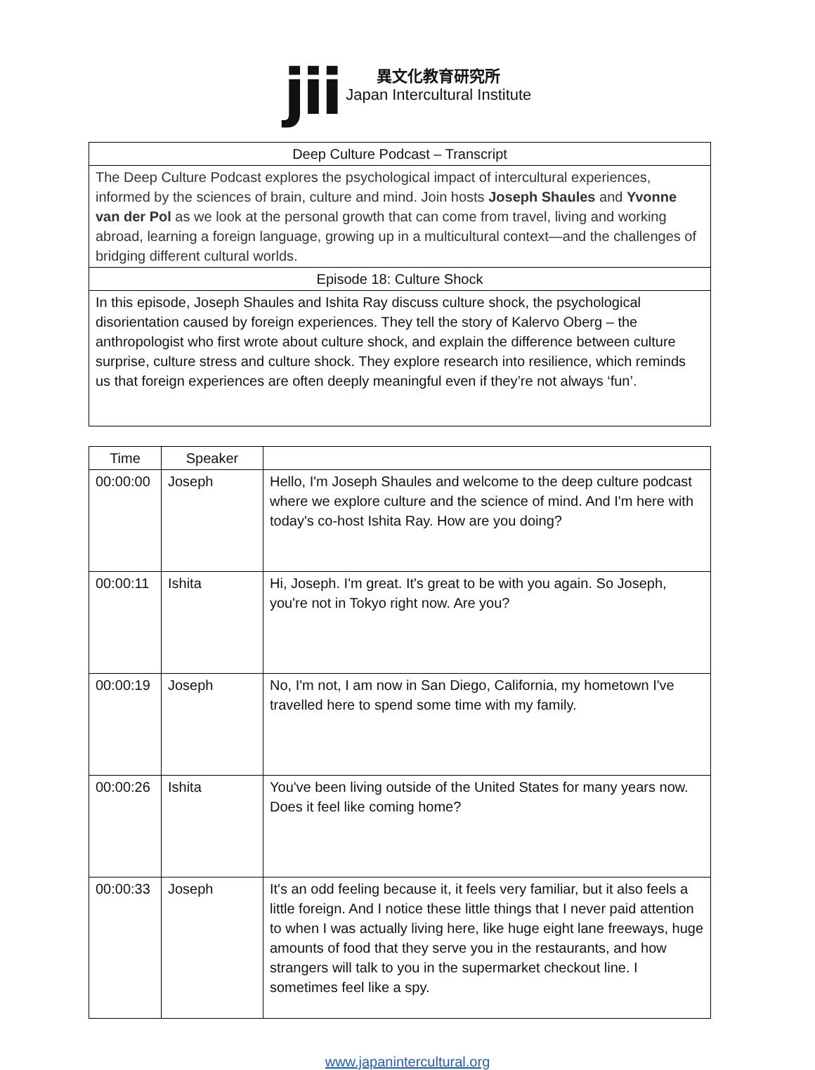jii
異文化教育研究所
Japan Intercultural Institute
| Deep Culture Podcast – Transcript |
| The Deep Culture Podcast explores the psychological impact of intercultural experiences, informed by the sciences of brain, culture and mind. Join hosts Joseph Shaules and Yvonne van der Pol as we look at the personal growth that can come from travel, living and working abroad, learning a foreign language, growing up in a multicultural context—and the challenges of bridging different cultural worlds. |
| Episode 18: Culture Shock |
| In this episode, Joseph Shaules and Ishita Ray discuss culture shock, the psychological disorientation caused by foreign experiences. They tell the story of Kalervo Oberg – the anthropologist who first wrote about culture shock, and explain the difference between culture surprise, culture stress and culture shock. They explore research into resilience, which reminds us that foreign experiences are often deeply meaningful even if they’re not always ‘fun’. |
| Time | Speaker | |
| --- | --- | --- |
| 00:00:00 | Joseph | Hello, I'm Joseph Shaules and welcome to the deep culture podcast where we explore culture and the science of mind. And I'm here with today's co-host Ishita Ray. How are you doing? |
| 00:00:11 | Ishita | Hi, Joseph. I'm great. It's great to be with you again. So Joseph, you're not in Tokyo right now. Are you? |
| 00:00:19 | Joseph | No, I'm not, I am now in San Diego, California, my hometown I've travelled here to spend some time with my family. |
| 00:00:26 | Ishita | You've been living outside of the United States for many years now. Does it feel like coming home? |
| 00:00:33 | Joseph | It's an odd feeling because it, it feels very familiar, but it also feels a little foreign. And I notice these little things that I never paid attention to when I was actually living here, like huge eight lane freeways, huge amounts of food that they serve you in the restaurants, and how strangers will talk to you in the supermarket checkout line. I sometimes feel like a spy. |
www.japanintercultural.org